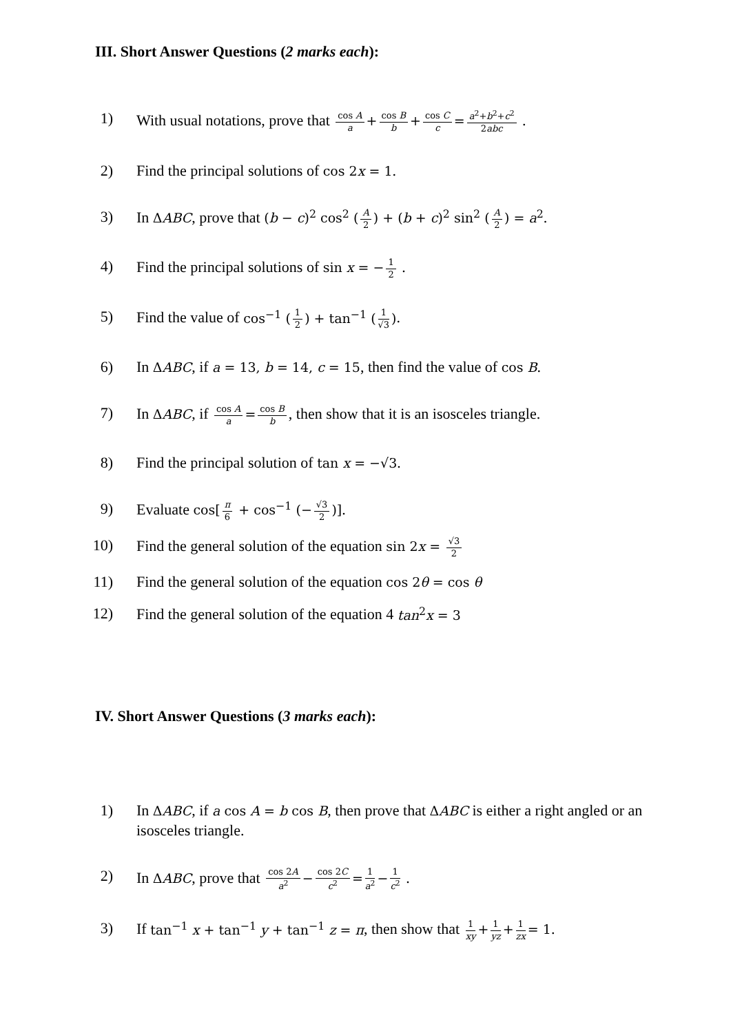III. Short Answer Questions (2 marks each):
1) With usual notations, prove that cos A a + cos B b + cos C c = a<sup>2</sup>+b<sup>2</sup>+c<sup>2</sup> 2abc .
2) Find the principal solutions of cos 2x = 1.
3) In ΔABC, prove that (b − c)<sup>2</sup> cos<sup>2</sup> (A 2) + (b + c)<sup>2</sup> sin<sup>2</sup> (A 2) = a<sup>2</sup>.
4) Find the principal solutions of sin x = − 1 2 .
5) Find the value of cos<sup>−1</sup> (1 2) + tan<sup>−1</sup> (1 √3).
6) In ΔABC, if a = 13, b = 14, c = 15, then find the value of cos B.
7) In ΔABC, if cos A a = cos B b, then show that it is an isosceles triangle.
8) Find the principal solution of tan x = −√3.
9) Evaluate cos[π 6 + cos<sup>−1</sup> (− √3 2)].
10) Find the general solution of the equation sin 2x = √3 2
11) Find the general solution of the equation cos 2θ = cos θ
12) Find the general solution of the equation 4 tan<sup>2</sup>x = 3
IV. Short Answer Questions (3 marks each):
1) In ΔABC, if a cos A = b cos B, then prove that ΔABC is either a right angled or an isosceles triangle.
2) In ΔABC, prove that cos 2A a<sup>2</sup> − cos 2C c<sup>2</sup> = 1 a<sup>2</sup> − 1 c<sup>2</sup> .
3) If tan<sup>−1</sup> x + tan<sup>−1</sup> y + tan<sup>−1</sup> z = π, then show that 1 xy + 1 yz + 1 zx = 1.